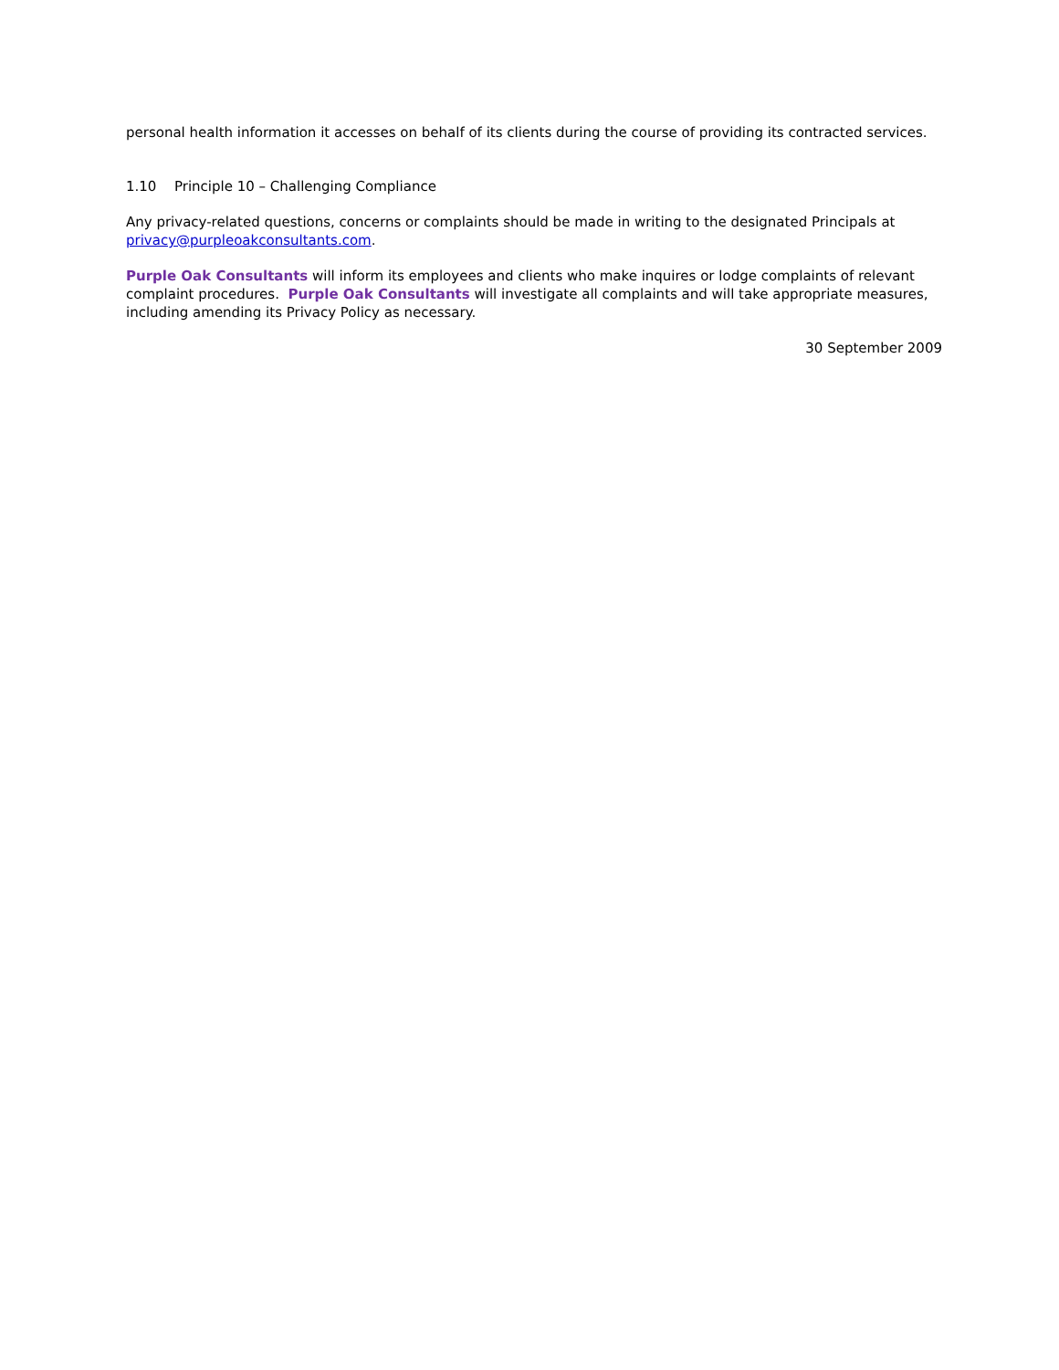personal health information it accesses on behalf of its clients during the course of providing its contracted services.
1.10 Principle 10 – Challenging Compliance
Any privacy-related questions, concerns or complaints should be made in writing to the designated Principals at privacy@purpleoakconsultants.com.
Purple Oak Consultants will inform its employees and clients who make inquires or lodge complaints of relevant complaint procedures. Purple Oak Consultants will investigate all complaints and will take appropriate measures, including amending its Privacy Policy as necessary.
30 September 2009